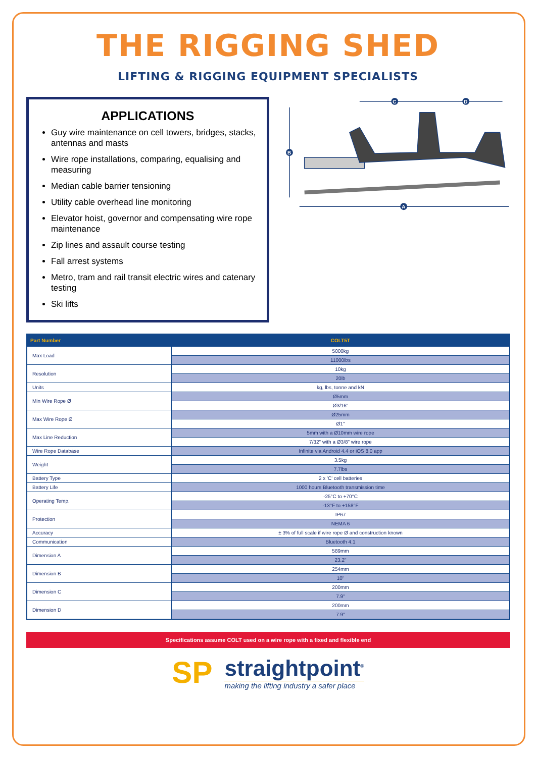THE RIGGING SHED
LIFTING & RIGGING EQUIPMENT SPECIALISTS
APPLICATIONS
Guy wire maintenance on cell towers, bridges, stacks, antennas and masts
Wire rope installations, comparing, equalising and measuring
Median cable barrier tensioning
Utility cable overhead line monitoring
Elevator hoist, governor and compensating wire rope maintenance
Zip lines and assault course testing
Fall arrest systems
Metro, tram and rail transit electric wires and catenary testing
Ski lifts
B
C
D
A
| Part Number | COLT5T |
| --- | --- |
| Max Load | 5000kg |
| | 11000lbs |
| Resolution | 10kg |
| | 20lb |
| Units | kg, lbs, tonne and kN |
| Min Wire Rope Ø | Ø5mm |
| | Ø3/16" |
| Max Wire Rope Ø | Ø25mm |
| | Ø1" |
| Max Line Reduction | 5mm with a Ø10mm wire rope |
| | 7/32" with a Ø3/8" wire rope |
| Wire Rope Database | Infinite via Android 4.4 or iOS 8.0 app |
| Weight | 3.5kg |
| | 7.7lbs |
| Battery Type | 2 x 'C' cell batteries |
| Battery Life | 1000 hours Bluetooth transmission time |
| Operating Temp. | -25°C to +70°C |
| | -13°F to +158°F |
| Protection | IP67 |
| | NEMA 6 |
| Accuracy | ± 3% of full scale if wire rope Ø and construction known |
| Communication | Bluetooth 4.1 |
| Dimension A | 589mm |
| | 23.2" |
| Dimension B | 254mm |
| | 10" |
| Dimension C | 200mm |
| | 7.9" |
| Dimension D | 200mm |
| | 7.9" |
Specifications assume COLT used on a wire rope with a fixed and flexible end
SP
straightpoint<sup>®</sup>
making the lifting industry a safer place